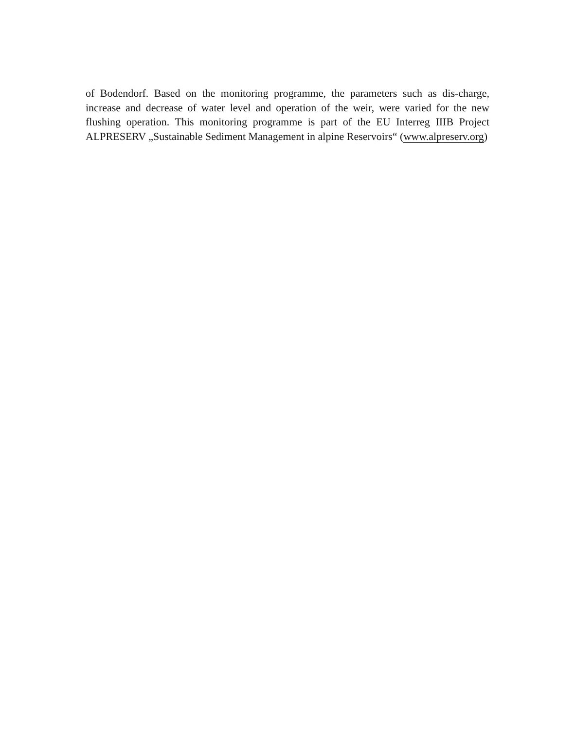of Bodendorf. Based on the monitoring programme, the parameters such as dis-charge, increase and decrease of water level and operation of the weir, were varied for the new flushing operation. This monitoring programme is part of the EU Interreg IIIB Project ALPRESERV „Sustainable Sediment Management in alpine Reservoirs“ (www.alpreserv.org)